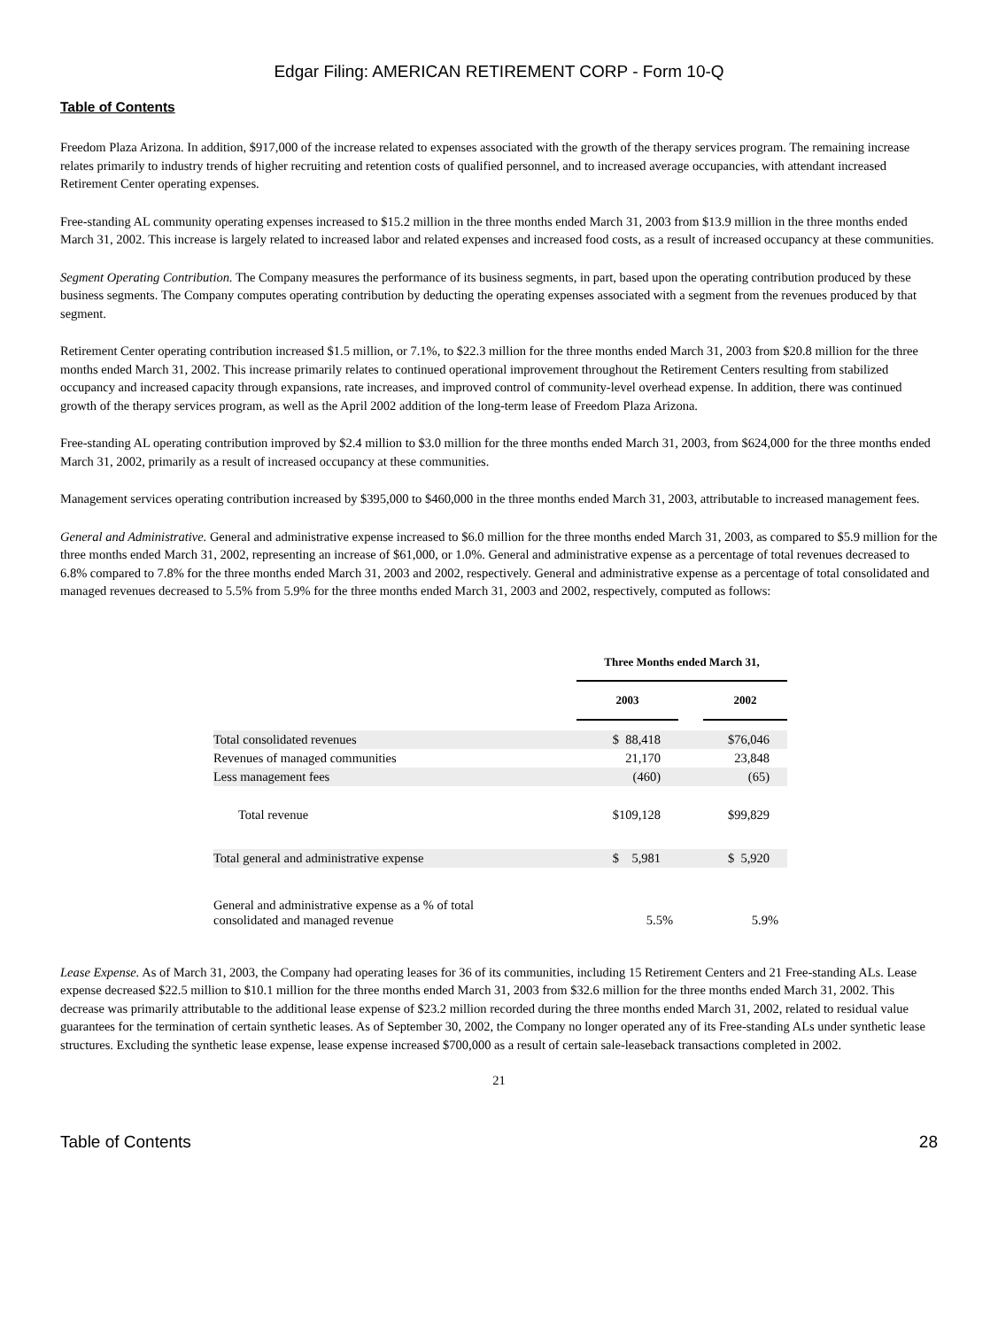Edgar Filing: AMERICAN RETIREMENT CORP - Form 10-Q
Table of Contents
Freedom Plaza Arizona. In addition, $917,000 of the increase related to expenses associated with the growth of the therapy services program. The remaining increase relates primarily to industry trends of higher recruiting and retention costs of qualified personnel, and to increased average occupancies, with attendant increased Retirement Center operating expenses.
Free-standing AL community operating expenses increased to $15.2 million in the three months ended March 31, 2003 from $13.9 million in the three months ended March 31, 2002. This increase is largely related to increased labor and related expenses and increased food costs, as a result of increased occupancy at these communities.
Segment Operating Contribution. The Company measures the performance of its business segments, in part, based upon the operating contribution produced by these business segments. The Company computes operating contribution by deducting the operating expenses associated with a segment from the revenues produced by that segment.
Retirement Center operating contribution increased $1.5 million, or 7.1%, to $22.3 million for the three months ended March 31, 2003 from $20.8 million for the three months ended March 31, 2002. This increase primarily relates to continued operational improvement throughout the Retirement Centers resulting from stabilized occupancy and increased capacity through expansions, rate increases, and improved control of community-level overhead expense. In addition, there was continued growth of the therapy services program, as well as the April 2002 addition of the long-term lease of Freedom Plaza Arizona.
Free-standing AL operating contribution improved by $2.4 million to $3.0 million for the three months ended March 31, 2003, from $624,000 for the three months ended March 31, 2002, primarily as a result of increased occupancy at these communities.
Management services operating contribution increased by $395,000 to $460,000 in the three months ended March 31, 2003, attributable to increased management fees.
General and Administrative. General and administrative expense increased to $6.0 million for the three months ended March 31, 2003, as compared to $5.9 million for the three months ended March 31, 2002, representing an increase of $61,000, or 1.0%. General and administrative expense as a percentage of total revenues decreased to 6.8% compared to 7.8% for the three months ended March 31, 2003 and 2002, respectively. General and administrative expense as a percentage of total consolidated and managed revenues decreased to 5.5% from 5.9% for the three months ended March 31, 2003 and 2002, respectively, computed as follows:
| | Three Months ended March 31, | | |
| --- | --- | --- | --- |
| | 2003 | | 2002 |
| Total consolidated revenues | $ 88,418 | | $76,046 |
| Revenues of managed communities | 21,170 | | 23,848 |
| Less management fees | (460) | | (65) |
| Total revenue | $109,128 | | $99,829 |
| Total general and administrative expense | $ 5,981 | | $ 5,920 |
| General and administrative expense as a % of total consolidated and managed revenue | 5.5% | | 5.9% |
Lease Expense. As of March 31, 2003, the Company had operating leases for 36 of its communities, including 15 Retirement Centers and 21 Free-standing ALs. Lease expense decreased $22.5 million to $10.1 million for the three months ended March 31, 2003 from $32.6 million for the three months ended March 31, 2002. This decrease was primarily attributable to the additional lease expense of $23.2 million recorded during the three months ended March 31, 2002, related to residual value guarantees for the termination of certain synthetic leases. As of September 30, 2002, the Company no longer operated any of its Free-standing ALs under synthetic lease structures. Excluding the synthetic lease expense, lease expense increased $700,000 as a result of certain sale-leaseback transactions completed in 2002.
21
Table of Contents 28